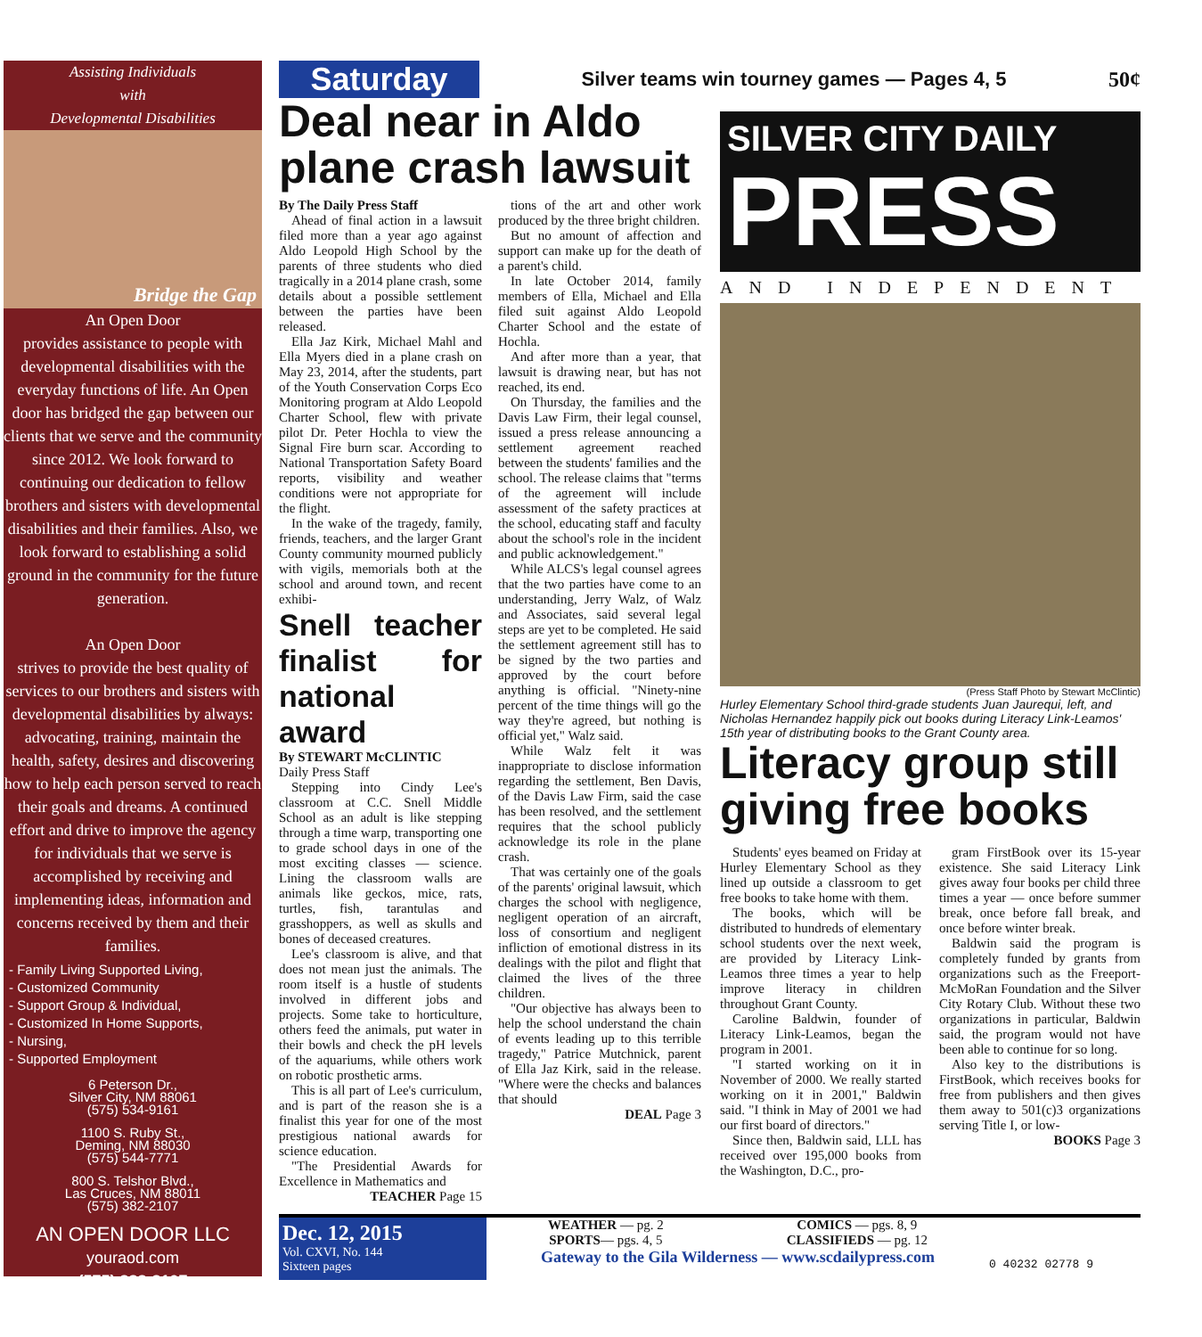Assisting Individuals
with
Developmental Disabilities
Bridge the Gap
An Open Door
provides assistance to people with developmental disabilities with the everyday functions of life. An Open door has bridged the gap between our clients that we serve and the community since 2012. We look forward to continuing our dedication to fellow brothers and sisters with developmental disabilities and their families. Also, we look forward to establishing a solid ground in the community for the future generation.
An Open Door
strives to provide the best quality of services to our brothers and sisters with developmental disabilities by always: advocating, training, maintain the health, safety, desires and discovering how to help each person served to reach their goals and dreams. A continued effort and drive to improve the agency for individuals that we serve is accomplished by receiving and implementing ideas, information and concerns received by them and their families.
- Family Living Supported Living,
- Customized Community
- Support Group & Individual,
- Customized In Home Supports,
- Nursing,
- Supported Employment
6 Peterson Dr.,
Silver City, NM 88061
(575) 534-9161
1100 S. Ruby St.,
Deming, NM 88030
(575) 544-7771
800 S. Telshor Blvd.,
Las Cruces, NM 88011
(575) 382-2107
AN OPEN DOOR LLC
youraod.com
(575) 382-2107
Saturday
Silver teams win tourney games — Pages 4, 5
50¢
Deal near in Aldo plane crash lawsuit
By The Daily Press Staff
Ahead of final action in a lawsuit filed more than a year ago against Aldo Leopold High School by the parents of three students who died tragically in a 2014 plane crash, some details about a possible settlement between the parties have been released.
Ella Jaz Kirk, Michael Mahl and Ella Myers died in a plane crash on May 23, 2014, after the students, part of the Youth Conservation Corps Eco Monitoring program at Aldo Leopold Charter School, flew with private pilot Dr. Peter Hochla to view the Signal Fire burn scar. According to National Transportation Safety Board reports, visibility and weather conditions were not appropriate for the flight.
In the wake of the tragedy, family, friends, teachers, and the larger Grant County community mourned publicly with vigils, memorials both at the school and around town, and recent exhibi-
Snell teacher finalist for national award
By STEWART McCLINTIC
Daily Press Staff
Stepping into Cindy Lee's classroom at C.C. Snell Middle School as an adult is like stepping through a time warp, transporting one to grade school days in one of the most exciting classes — science. Lining the classroom walls are animals like geckos, mice, rats, turtles, fish, tarantulas and grasshoppers, as well as skulls and bones of deceased creatures.
Lee's classroom is alive, and that does not mean just the animals. The room itself is a hustle of students involved in different jobs and projects. Some take to horticulture, others feed the animals, put water in their bowls and check the pH levels of the aquariums, while others work on robotic prosthetic arms.
This is all part of Lee's curriculum, and is part of the reason she is a finalist this year for one of the most prestigious national awards for science education.
"The Presidential Awards for Excellence in Mathematics and
TEACHER Page 15
tions of the art and other work produced by the three bright children.
But no amount of affection and support can make up for the death of a parent's child.
In late October 2014, family members of Ella, Michael and Ella filed suit against Aldo Leopold Charter School and the estate of Hochla.
And after more than a year, that lawsuit is drawing near, but has not reached, its end.
On Thursday, the families and the Davis Law Firm, their legal counsel, issued a press release announcing a settlement agreement reached between the students' families and the school. The release claims that "terms of the agreement will include assessment of the safety practices at the school, educating staff and faculty about the school's role in the incident and public acknowledgement."
While ALCS's legal counsel agrees that the two parties have come to an understanding, Jerry Walz, of Walz and Associates, said several legal steps are yet to be completed. He said the settlement agreement still has to be signed by the two parties and approved by the court before anything is official. "Ninety-nine percent of the time things will go the way they're agreed, but nothing is official yet," Walz said.
While Walz felt it was inappropriate to disclose information regarding the settlement, Ben Davis, of the Davis Law Firm, said the case has been resolved, and the settlement requires that the school publicly acknowledge its role in the plane crash.
That was certainly one of the goals of the parents' original lawsuit, which charges the school with negligence, negligent operation of an aircraft, loss of consortium and negligent infliction of emotional distress in its dealings with the pilot and flight that claimed the lives of the three children.
"Our objective has always been to help the school understand the chain of events leading up to this terrible tragedy," Patrice Mutchnick, parent of Ella Jaz Kirk, said in the release. "Where were the checks and balances that should
DEAL Page 3
SILVER CITY DAILY
PRESS
AND INDEPENDENT
(Press Staff Photo by Stewart McClintic)
Hurley Elementary School third-grade students Juan Jaurequi, left, and Nicholas Hernandez happily pick out books during Literacy Link-Leamos' 15th year of distributing books to the Grant County area.
Literacy group still giving free books
Students' eyes beamed on Friday at Hurley Elementary School as they lined up outside a classroom to get free books to take home with them.
The books, which will be distributed to hundreds of elementary school students over the next week, are provided by Literacy Link-Leamos three times a year to help improve literacy in children throughout Grant County.
Caroline Baldwin, founder of Literacy Link-Leamos, began the program in 2001.
"I started working on it in November of 2000. We really started working on it in 2001," Baldwin said. "I think in May of 2001 we had our first board of directors."
Since then, Baldwin said, LLL has received over 195,000 books from the Washington, D.C., pro-
gram FirstBook over its 15-year existence. She said Literacy Link gives away four books per child three times a year — once before summer break, once before fall break, and once before winter break.
Baldwin said the program is completely funded by grants from organizations such as the Freeport-McMoRan Foundation and the Silver City Rotary Club. Without these two organizations in particular, Baldwin said, the program would not have been able to continue for so long.
Also key to the distributions is FirstBook, which receives books for free from publishers and then gives them away to 501(c)3 organizations serving Title I, or low-
BOOKS Page 3
Dec. 12, 2015
Vol. CXVI, No. 144
Sixteen pages
WEATHER — pg. 2
SPORTS— pgs. 4, 5 COMICS — pgs. 8, 9
CLASSIFIEDS — pg. 12
Gateway to the Gila Wilderness — www.scdailypress.com
0 40232 02778 9